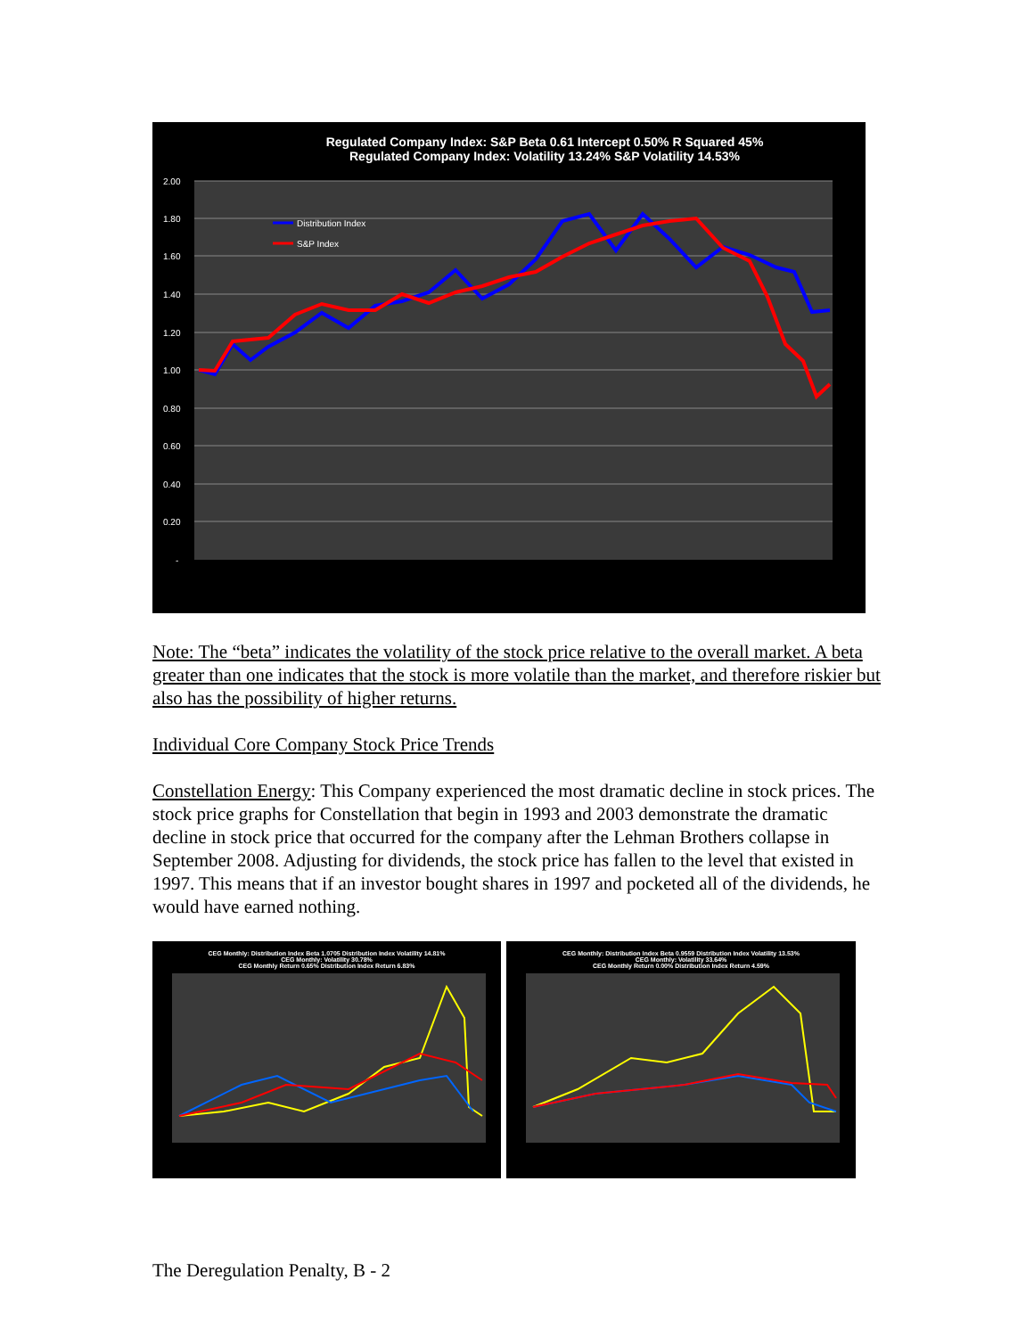Regulated Company Index: S&P Beta 0.61 Intercept 0.50% R Squared 45%
Regulated Company Index: Volatility 13.24% S&P Volatility 14.53%
2.00
1.80
1.60
1.40
1.20
1.00
0.80
0.60
0.40
0.20
-
Distribution Index
S&P Index
Note: The “beta” indicates the volatility of the stock price relative to the overall market. A beta greater than one indicates that the stock is more volatile than the market, and therefore riskier but also has the possibility of higher returns.
Individual Core Company Stock Price Trends
Constellation Energy: This Company experienced the most dramatic decline in stock prices. The stock price graphs for Constellation that begin in 1993 and 2003 demonstrate the dramatic decline in stock price that occurred for the company after the Lehman Brothers collapse in September 2008. Adjusting for dividends, the stock price has fallen to the level that existed in 1997. This means that if an investor bought shares in 1997 and pocketed all of the dividends, he would have earned nothing.
CEG Monthly: Distribution Index Beta 1.0705 Distribution Index Volatility 14.81%
CEG Monthly: Volatility 30.78%
CEG Monthly Return 0.65% Distribution Index Return 6.83%
CEG Monthly: Distribution Index Beta 0.9559 Distribution Index Volatility 13.53%
CEG Monthly: Volatility 33.64%
CEG Monthly Return 0.00% Distribution Index Return 4.59%
The Deregulation Penalty, B - 2